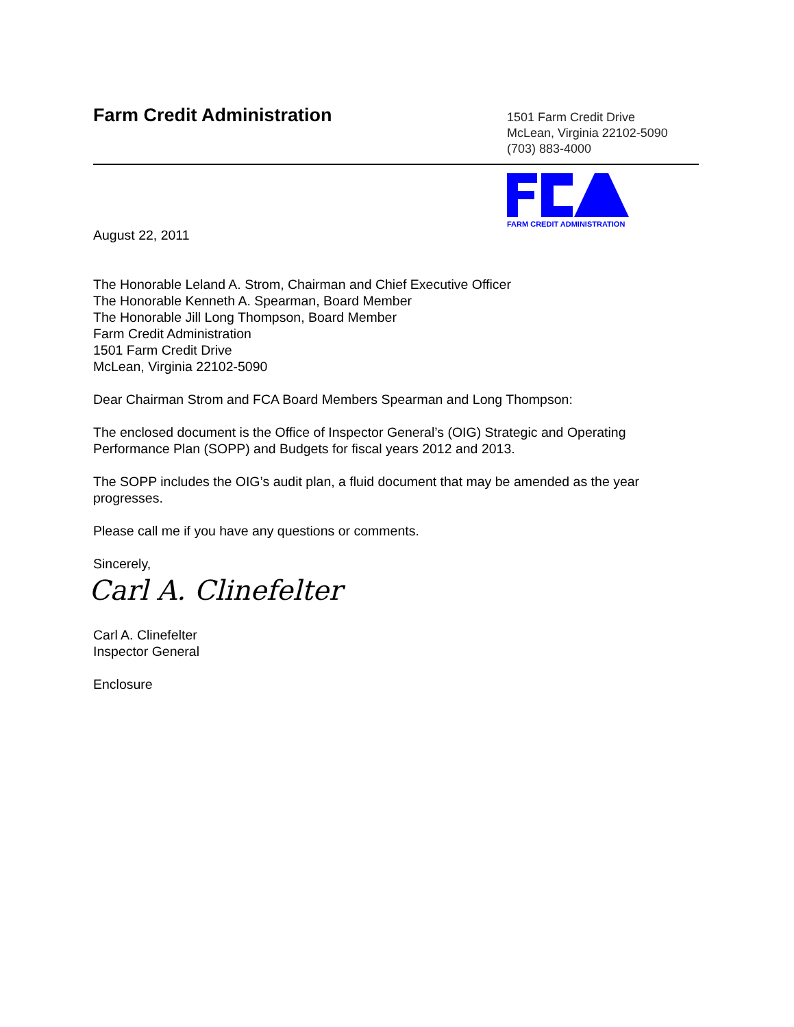Farm Credit Administration
1501 Farm Credit Drive
McLean, Virginia 22102-5090
(703) 883-4000
FARM CREDIT ADMINISTRATION
August 22, 2011
The Honorable Leland A. Strom, Chairman and Chief Executive Officer
The Honorable Kenneth A. Spearman, Board Member
The Honorable Jill Long Thompson, Board Member
Farm Credit Administration
1501 Farm Credit Drive
McLean, Virginia 22102-5090
Dear Chairman Strom and FCA Board Members Spearman and Long Thompson:
The enclosed document is the Office of Inspector General’s (OIG) Strategic and Operating Performance Plan (SOPP) and Budgets for fiscal years 2012 and 2013.
The SOPP includes the OIG’s audit plan, a fluid document that may be amended as the year progresses.
Please call me if you have any questions or comments.
Sincerely,
Carl A. Clinefelter
Carl A. Clinefelter
Inspector General
Enclosure